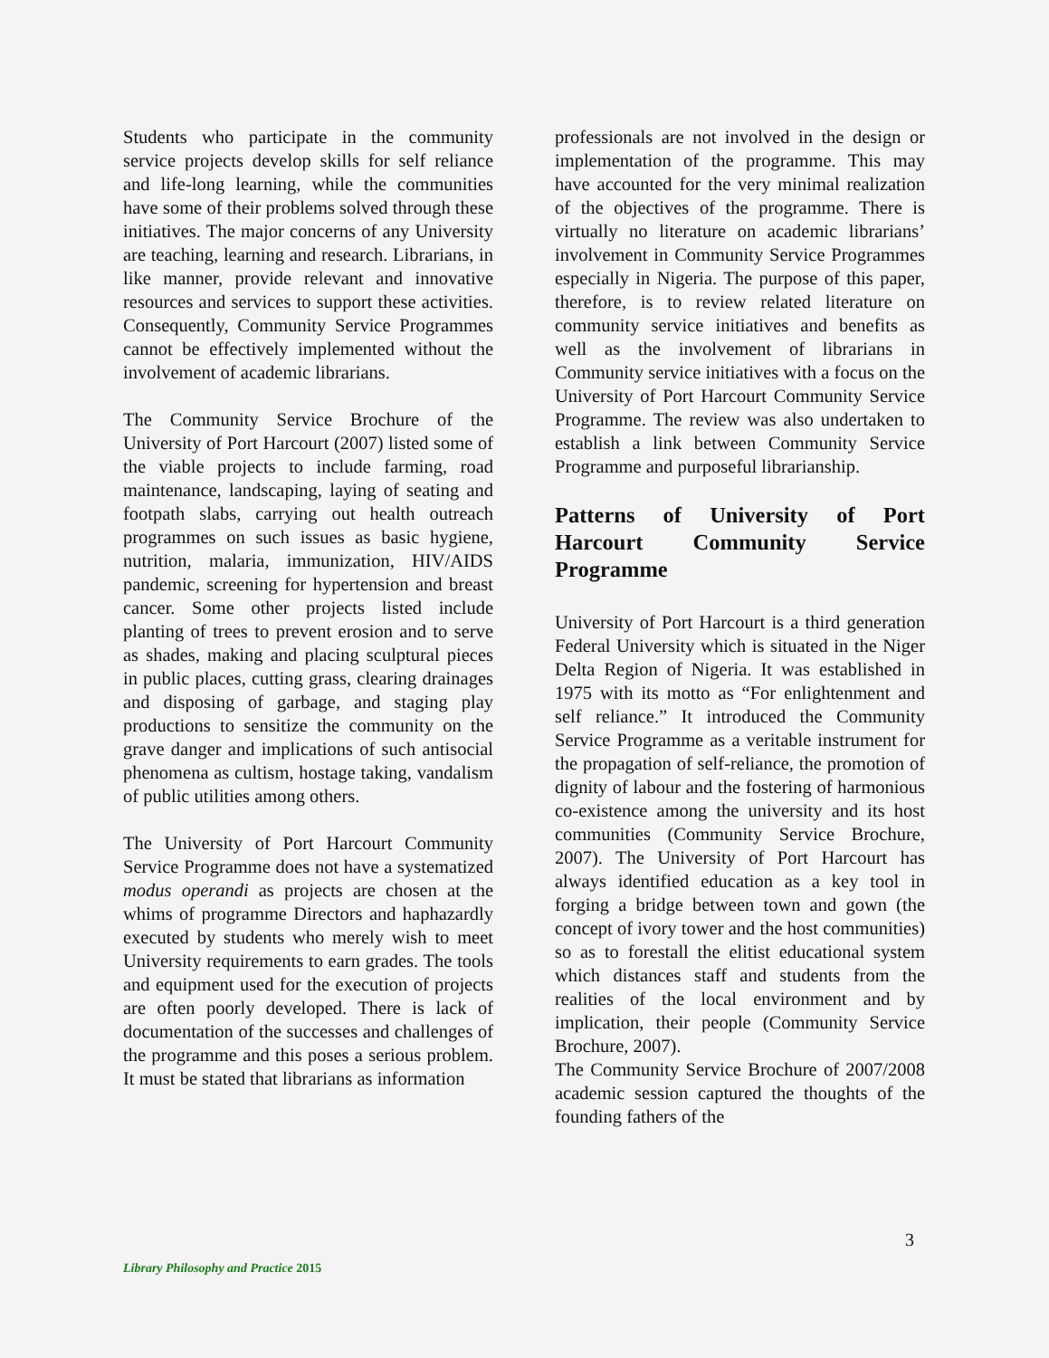Students who participate in the community service projects develop skills for self reliance and life-long learning, while the communities have some of their problems solved through these initiatives. The major concerns of any University are teaching, learning and research. Librarians, in like manner, provide relevant and innovative resources and services to support these activities. Consequently, Community Service Programmes cannot be effectively implemented without the involvement of academic librarians.
The Community Service Brochure of the University of Port Harcourt (2007) listed some of the viable projects to include farming, road maintenance, landscaping, laying of seating and footpath slabs, carrying out health outreach programmes on such issues as basic hygiene, nutrition, malaria, immunization, HIV/AIDS pandemic, screening for hypertension and breast cancer. Some other projects listed include planting of trees to prevent erosion and to serve as shades, making and placing sculptural pieces in public places, cutting grass, clearing drainages and disposing of garbage, and staging play productions to sensitize the community on the grave danger and implications of such antisocial phenomena as cultism, hostage taking, vandalism of public utilities among others.
The University of Port Harcourt Community Service Programme does not have a systematized modus operandi as projects are chosen at the whims of programme Directors and haphazardly executed by students who merely wish to meet University requirements to earn grades. The tools and equipment used for the execution of projects are often poorly developed. There is lack of documentation of the successes and challenges of the programme and this poses a serious problem. It must be stated that librarians as information
professionals are not involved in the design or implementation of the programme. This may have accounted for the very minimal realization of the objectives of the programme. There is virtually no literature on academic librarians’ involvement in Community Service Programmes especially in Nigeria. The purpose of this paper, therefore, is to review related literature on community service initiatives and benefits as well as the involvement of librarians in Community service initiatives with a focus on the University of Port Harcourt Community Service Programme. The review was also undertaken to establish a link between Community Service Programme and purposeful librarianship.
Patterns of University of Port Harcourt Community Service Programme
University of Port Harcourt is a third generation Federal University which is situated in the Niger Delta Region of Nigeria. It was established in 1975 with its motto as “For enlightenment and self reliance.” It introduced the Community Service Programme as a veritable instrument for the propagation of self-reliance, the promotion of dignity of labour and the fostering of harmonious co-existence among the university and its host communities (Community Service Brochure, 2007). The University of Port Harcourt has always identified education as a key tool in forging a bridge between town and gown (the concept of ivory tower and the host communities) so as to forestall the elitist educational system which distances staff and students from the realities of the local environment and by implication, their people (Community Service Brochure, 2007).
The Community Service Brochure of 2007/2008 academic session captured the thoughts of the founding fathers of the
3
Library Philosophy and Practice 2015